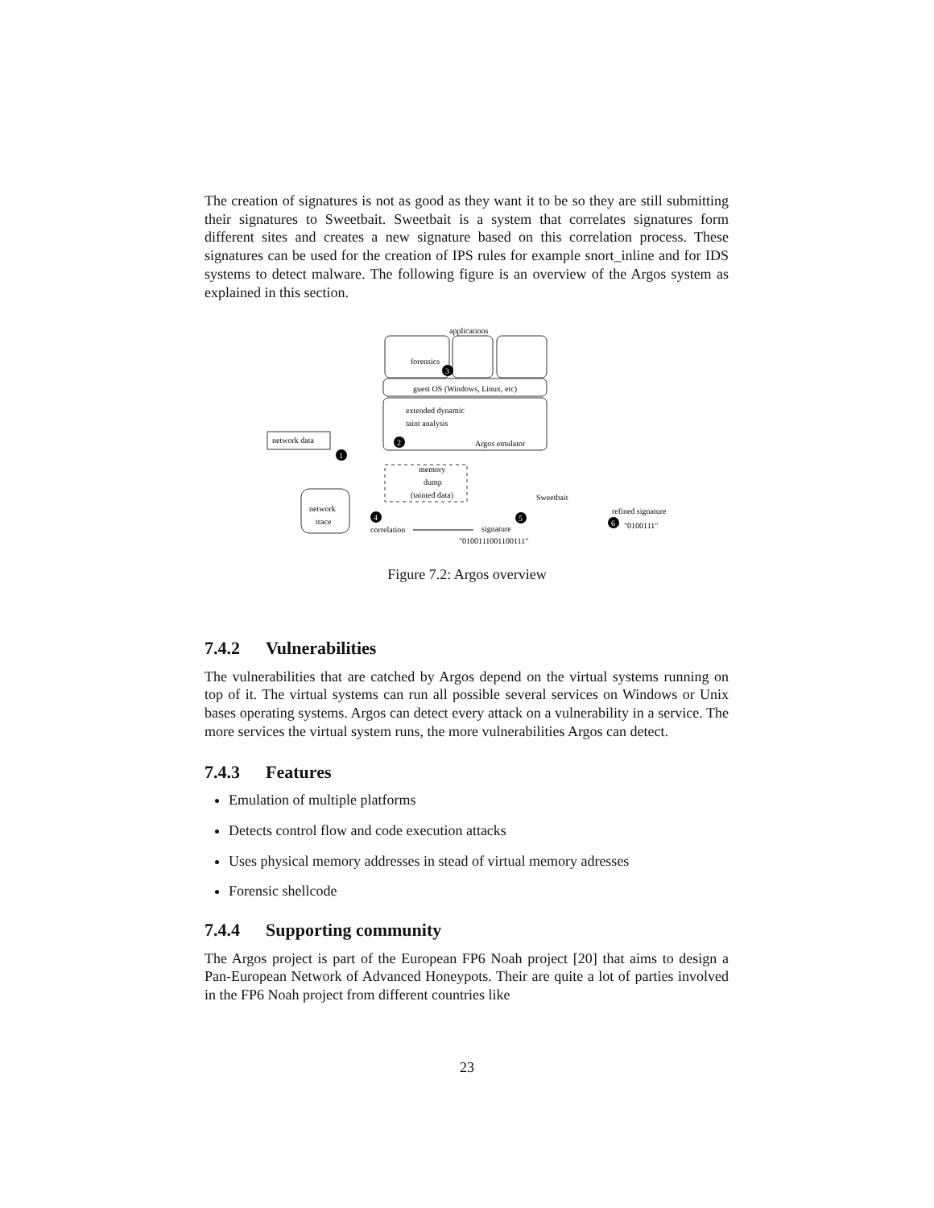The creation of signatures is not as good as they want it to be so they are still submitting their signatures to Sweetbait. Sweetbait is a system that correlates signatures form different sites and creates a new signature based on this correlation process. These signatures can be used for the creation of IPS rules for example snort_inline and for IDS systems to detect malware. The following figure is an overview of the Argos system as explained in this section.
applications
forensics
3
guest OS (Windows, Linux, etc)
extended dynamic
taint analysis
Argos emulator
2
network data
1
memory
dump
(tainted data)
network
trace
4
correlation
5
signature
"0100111001100111"
Sweetbait
refined signature
6
"0100111"
Figure 7.2: Argos overview
7.4.2 Vulnerabilities
The vulnerabilities that are catched by Argos depend on the virtual systems running on top of it. The virtual systems can run all possible several services on Windows or Unix bases operating systems. Argos can detect every attack on a vulnerability in a service. The more services the virtual system runs, the more vulnerabilities Argos can detect.
7.4.3 Features
Emulation of multiple platforms
Detects control flow and code execution attacks
Uses physical memory addresses in stead of virtual memory adresses
Forensic shellcode
7.4.4 Supporting community
The Argos project is part of the European FP6 Noah project [20] that aims to design a Pan-European Network of Advanced Honeypots. Their are quite a lot of parties involved in the FP6 Noah project from different countries like
23